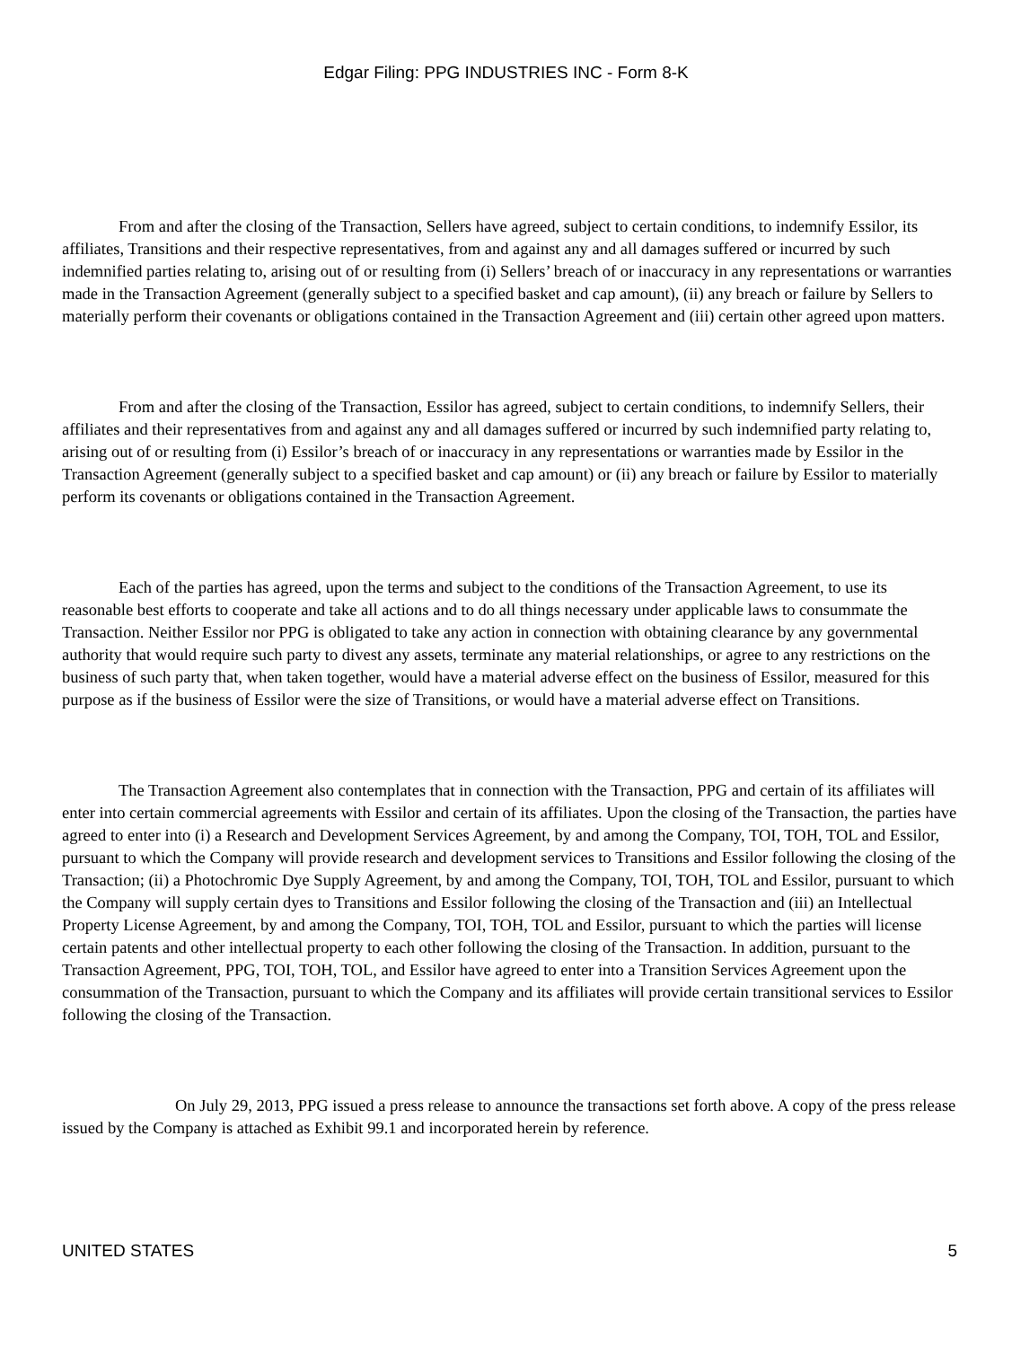Edgar Filing: PPG INDUSTRIES INC - Form 8-K
From and after the closing of the Transaction, Sellers have agreed, subject to certain conditions, to indemnify Essilor, its affiliates, Transitions and their respective representatives, from and against any and all damages suffered or incurred by such indemnified parties relating to, arising out of or resulting from (i) Sellers’ breach of or inaccuracy in any representations or warranties made in the Transaction Agreement (generally subject to a specified basket and cap amount), (ii) any breach or failure by Sellers to materially perform their covenants or obligations contained in the Transaction Agreement and (iii) certain other agreed upon matters.
From and after the closing of the Transaction, Essilor has agreed, subject to certain conditions, to indemnify Sellers, their affiliates and their representatives from and against any and all damages suffered or incurred by such indemnified party relating to, arising out of or resulting from (i) Essilor’s breach of or inaccuracy in any representations or warranties made by Essilor in the Transaction Agreement (generally subject to a specified basket and cap amount) or (ii) any breach or failure by Essilor to materially perform its covenants or obligations contained in the Transaction Agreement.
Each of the parties has agreed, upon the terms and subject to the conditions of the Transaction Agreement, to use its reasonable best efforts to cooperate and take all actions and to do all things necessary under applicable laws to consummate the Transaction. Neither Essilor nor PPG is obligated to take any action in connection with obtaining clearance by any governmental authority that would require such party to divest any assets, terminate any material relationships, or agree to any restrictions on the business of such party that, when taken together, would have a material adverse effect on the business of Essilor, measured for this purpose as if the business of Essilor were the size of Transitions, or would have a material adverse effect on Transitions.
The Transaction Agreement also contemplates that in connection with the Transaction, PPG and certain of its affiliates will enter into certain commercial agreements with Essilor and certain of its affiliates. Upon the closing of the Transaction, the parties have agreed to enter into (i) a Research and Development Services Agreement, by and among the Company, TOI, TOH, TOL and Essilor, pursuant to which the Company will provide research and development services to Transitions and Essilor following the closing of the Transaction; (ii) a Photochromic Dye Supply Agreement, by and among the Company, TOI, TOH, TOL and Essilor, pursuant to which the Company will supply certain dyes to Transitions and Essilor following the closing of the Transaction and (iii) an Intellectual Property License Agreement, by and among the Company, TOI, TOH, TOL and Essilor, pursuant to which the parties will license certain patents and other intellectual property to each other following the closing of the Transaction. In addition, pursuant to the Transaction Agreement, PPG, TOI, TOH, TOL, and Essilor have agreed to enter into a Transition Services Agreement upon the consummation of the Transaction, pursuant to which the Company and its affiliates will provide certain transitional services to Essilor following the closing of the Transaction.
On July 29, 2013, PPG issued a press release to announce the transactions set forth above. A copy of the press release issued by the Company is attached as Exhibit 99.1 and incorporated herein by reference.
UNITED STATES 5